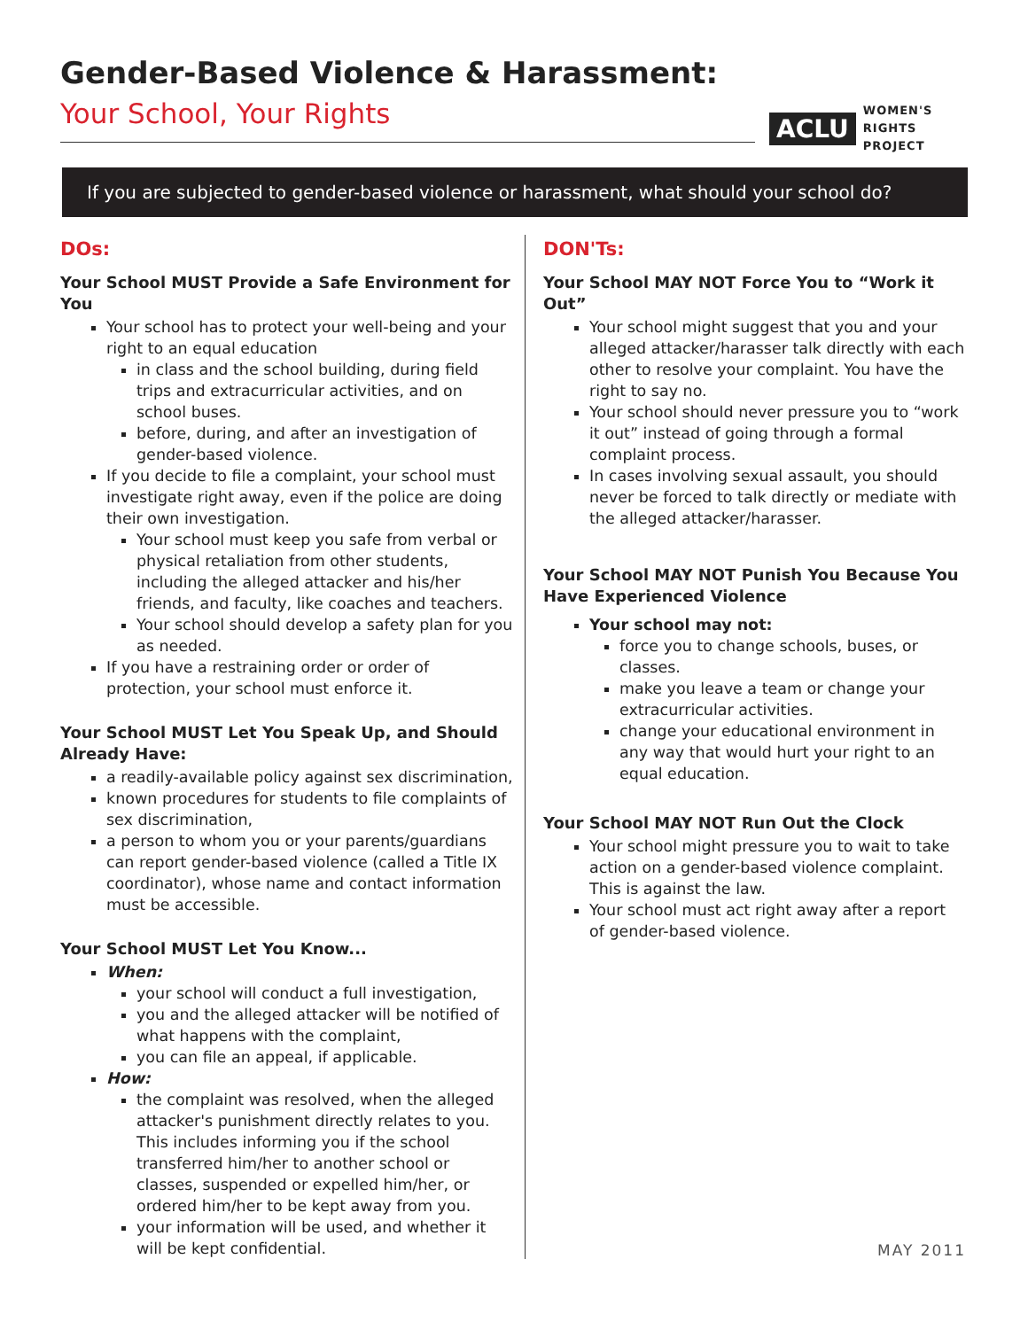Gender-Based Violence & Harassment:
Your School, Your Rights
ACLU
WOMEN'S
RIGHTS
PROJECT
If you are subjected to gender-based violence or harassment, what should your school do?
DOs:
Your School MUST Provide a Safe Environment for You
Your school has to protect your well-being and your right to an equal education
in class and the school building, during field trips and extracurricular activities, and on school buses.
before, during, and after an investigation of gender-based violence.
If you decide to file a complaint, your school must investigate right away, even if the police are doing their own investigation.
Your school must keep you safe from verbal or physical retaliation from other students, including the alleged attacker and his/her friends, and faculty, like coaches and teachers.
Your school should develop a safety plan for you as needed.
If you have a restraining order or order of protection, your school must enforce it.
Your School MUST Let You Speak Up, and Should Already Have:
a readily-available policy against sex discrimination,
known procedures for students to file complaints of sex discrimination,
a person to whom you or your parents/guardians can report gender-based violence (called a Title IX coordinator), whose name and contact information must be accessible.
Your School MUST Let You Know...
When:
your school will conduct a full investigation,
you and the alleged attacker will be notified of what happens with the complaint,
you can file an appeal, if applicable.
How:
the complaint was resolved, when the alleged attacker's punishment directly relates to you. This includes informing you if the school transferred him/her to another school or classes, suspended or expelled him/her, or ordered him/her to be kept away from you.
your information will be used, and whether it will be kept confidential.
DON'Ts:
Your School MAY NOT Force You to “Work it Out”
Your school might suggest that you and your alleged attacker/harasser talk directly with each other to resolve your complaint. You have the right to say no.
Your school should never pressure you to “work it out” instead of going through a formal complaint process.
In cases involving sexual assault, you should never be forced to talk directly or mediate with the alleged attacker/harasser.
Your School MAY NOT Punish You Because You Have Experienced Violence
Your school may not:
force you to change schools, buses, or classes.
make you leave a team or change your extracurricular activities.
change your educational environment in any way that would hurt your right to an equal education.
Your School MAY NOT Run Out the Clock
Your school might pressure you to wait to take action on a gender-based violence complaint. This is against the law.
Your school must act right away after a report of gender-based violence.
MAY 2011